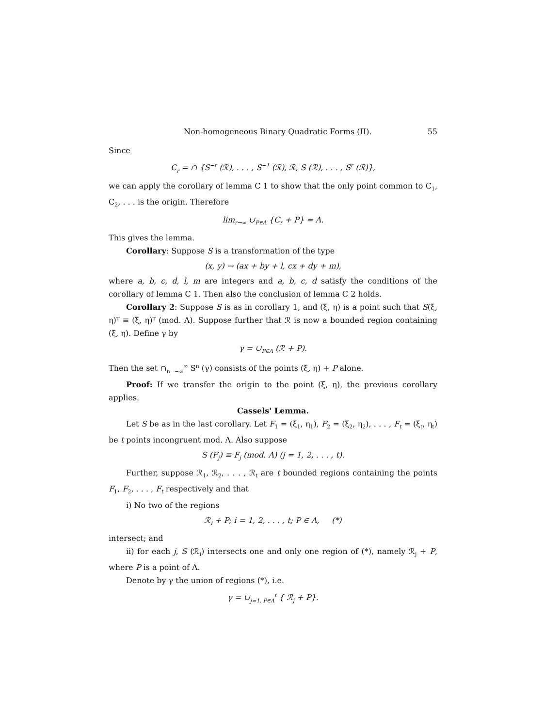Non-homogeneous Binary Quadratic Forms (II). 55
Since
C<sub>r</sub> = ∩ {S<sup>−r</sup> (ℛ), . . . , S<sup>−1</sup> (ℛ), ℛ, S (ℛ), . . . , S<sup>r</sup> (ℛ)},
we can apply the corollary of lemma C 1 to show that the only point common to C<sub>1</sub>, C<sub>2</sub>, . . . is the origin. Therefore
lim<sub>r→∞</sub> ∪<sub>P∈Λ</sub> {C<sub>r</sub> + P} = Λ.
This gives the lemma.
Corollary: Suppose S is a transformation of the type
(x, y) → (ax + by + l, cx + dy + m),
where a, b, c, d, l, m are integers and a, b, c, d satisfy the conditions of the corollary of lemma C 1. Then also the conclusion of lemma C 2 holds.
Corollary 2: Suppose S is as in corollary 1, and (ξ, η) is a point such that S(ξ, η)ᵀ ≡ (ξ, η)ᵀ (mod. Λ). Suppose further that ℛ is now a bounded region containing (ξ, η). Define γ by
γ = ∪<sub>P∈Λ</sub> (ℛ + P).
Then the set ∩<sub>n=−∞</sub><sup>∞</sup> S<sup>n</sup> (γ) consists of the points (ξ, η) + P alone.
Proof: If we transfer the origin to the point (ξ, η), the previous corollary applies.
Cassels' Lemma.
Let S be as in the last corollary. Let F<sub>1</sub> = (ξ<sub>1</sub>, η<sub>1</sub>), F<sub>2</sub> = (ξ<sub>2</sub>, η<sub>2</sub>), . . . , F<sub>t</sub> = (ξ<sub>t</sub>, η<sub>t</sub>) be t points incongruent mod. Λ. Also suppose
S (F<sub>j</sub>) ≡ F<sub>j</sub> (mod. Λ) (j = 1, 2, . . . , t).
Further, suppose ℛ<sub>1</sub>, ℛ<sub>2</sub>, . . . , ℛ<sub>t</sub> are t bounded regions containing the points F<sub>1</sub>, F<sub>2</sub>, . . . , F<sub>t</sub> respectively and that
i) No two of the regions
ℛ<sub>i</sub> + P; i = 1, 2, . . . , t; P ∈ Λ, (*)
intersect; and
ii) for each j, S (ℛ<sub>i</sub>) intersects one and only one region of (*), namely ℛ<sub>j</sub> + P, where P is a point of Λ.
Denote by γ the union of regions (*), i.e.
γ = ∪<sub>j=1, P∈Λ</sub><sup>t</sup> { ℛ<sub>j</sub> + P}.